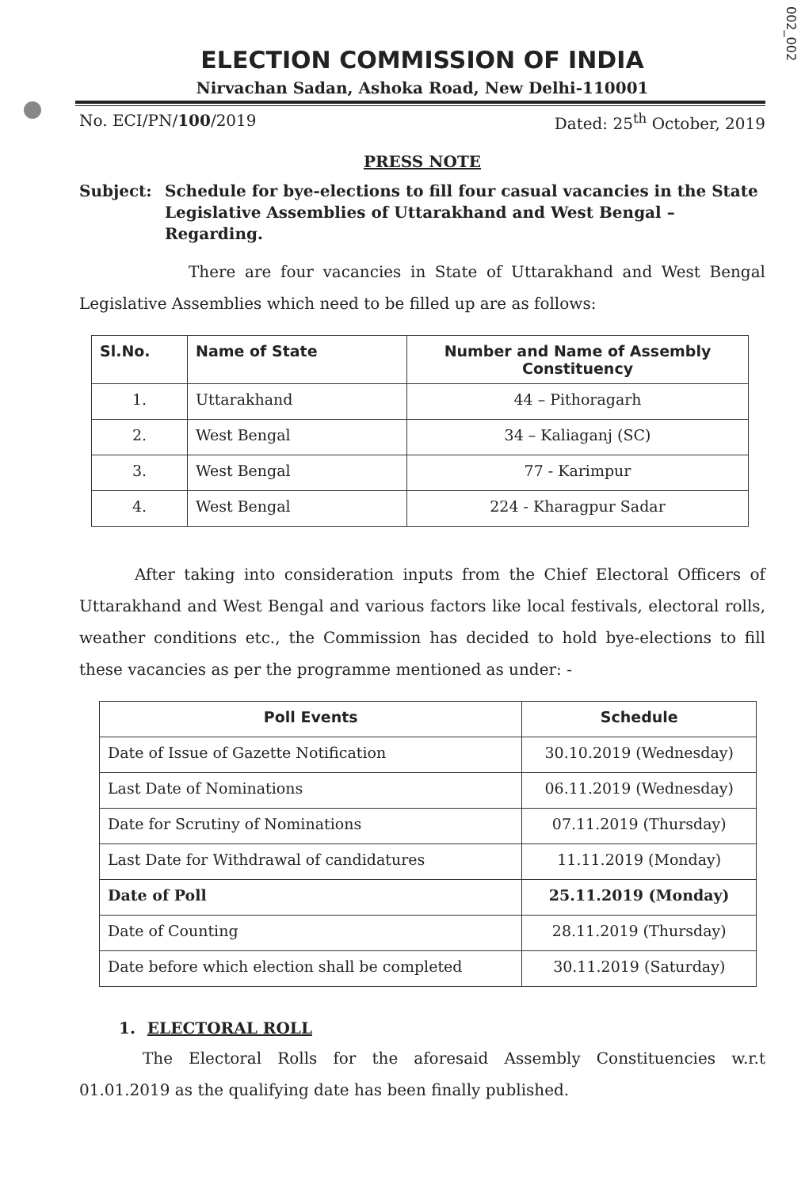002_002
ELECTION COMMISSION OF INDIA
Nirvachan Sadan, Ashoka Road, New Delhi-110001
No. ECI/PN/100/2019 Dated: 25<sup>th</sup> October, 2019
PRESS NOTE
Subject: Schedule for bye-elections to fill four casual vacancies in the State Legislative Assemblies of Uttarakhand and West Bengal – Regarding.
There are four vacancies in State of Uttarakhand and West Bengal Legislative Assemblies which need to be filled up are as follows:
| Sl.No. | Name of State | Number and Name of Assembly Constituency |
| --- | --- | --- |
| 1. | Uttarakhand | 44 – Pithoragarh |
| 2. | West Bengal | 34 – Kaliaganj (SC) |
| 3. | West Bengal | 77 - Karimpur |
| 4. | West Bengal | 224 - Kharagpur Sadar |
After taking into consideration inputs from the Chief Electoral Officers of Uttarakhand and West Bengal and various factors like local festivals, electoral rolls, weather conditions etc., the Commission has decided to hold bye-elections to fill these vacancies as per the programme mentioned as under: -
| Poll Events | Schedule |
| --- | --- |
| Date of Issue of Gazette Notification | 30.10.2019 (Wednesday) |
| Last Date of Nominations | 06.11.2019 (Wednesday) |
| Date for Scrutiny of Nominations | 07.11.2019 (Thursday) |
| Last Date for Withdrawal of candidatures | 11.11.2019 (Monday) |
| Date of Poll | 25.11.2019 (Monday) |
| Date of Counting | 28.11.2019 (Thursday) |
| Date before which election shall be completed | 30.11.2019 (Saturday) |
1. ELECTORAL ROLL
The Electoral Rolls for the aforesaid Assembly Constituencies w.r.t 01.01.2019 as the qualifying date has been finally published.